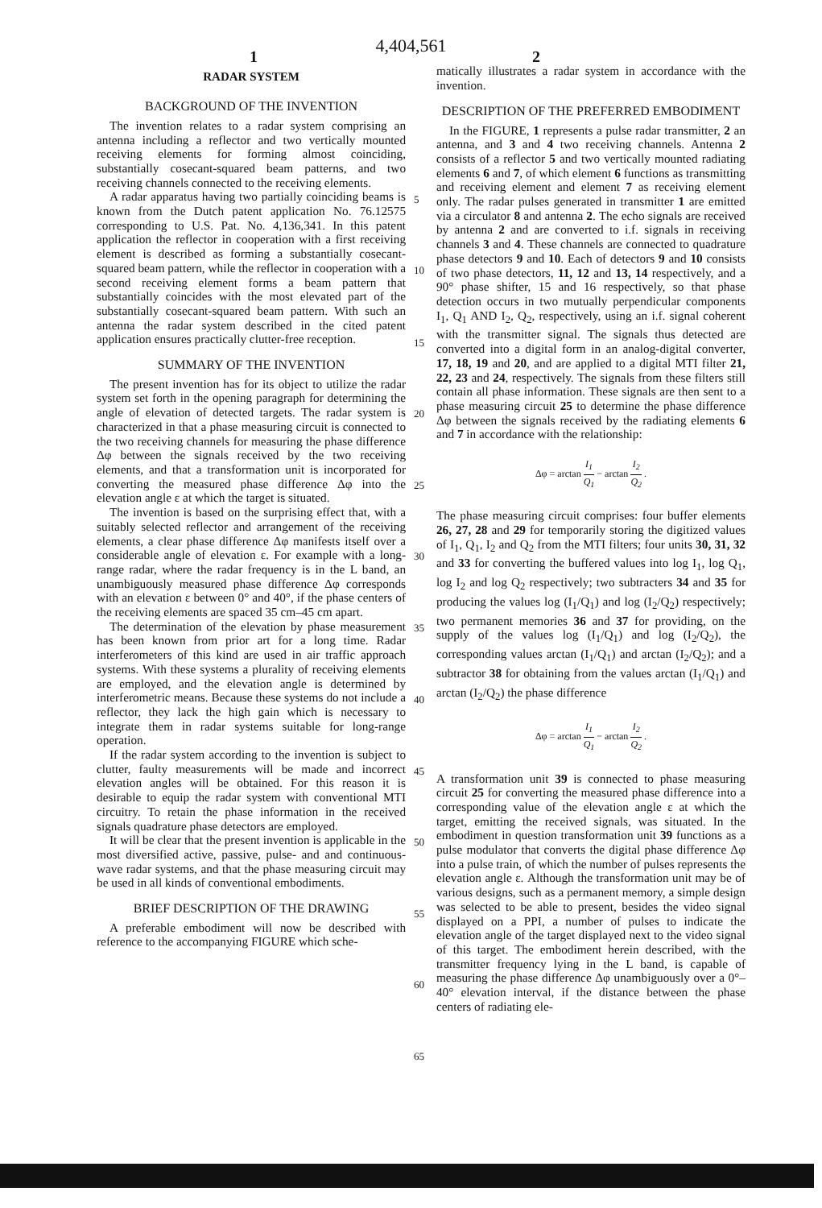4,404,561
1 2
RADAR SYSTEM
BACKGROUND OF THE INVENTION
The invention relates to a radar system comprising an antenna including a reflector and two vertically mounted receiving elements for forming almost coinciding, substantially cosecant-squared beam patterns, and two receiving channels connected to the receiving elements.
A radar apparatus having two partially coinciding beams is known from the Dutch patent application No. 76.12575 corresponding to U.S. Pat. No. 4,136,341. In this patent application the reflector in cooperation with a first receiving element is described as forming a substantially cosecant-squared beam pattern, while the reflector in cooperation with a second receiving element forms a beam pattern that substantially coincides with the most elevated part of the substantially cosecant-squared beam pattern. With such an antenna the radar system described in the cited patent application ensures practically clutter-free reception.
SUMMARY OF THE INVENTION
The present invention has for its object to utilize the radar system set forth in the opening paragraph for determining the angle of elevation of detected targets. The radar system is characterized in that a phase measuring circuit is connected to the two receiving channels for measuring the phase difference Δφ between the signals received by the two receiving elements, and that a transformation unit is incorporated for converting the measured phase difference Δφ into the elevation angle ε at which the target is situated.
The invention is based on the surprising effect that, with a suitably selected reflector and arrangement of the receiving elements, a clear phase difference Δφ manifests itself over a considerable angle of elevation ε. For example with a long-range radar, where the radar frequency is in the L band, an unambiguously measured phase difference Δφ corresponds with an elevation ε between 0° and 40°, if the phase centers of the receiving elements are spaced 35 cm–45 cm apart.
The determination of the elevation by phase measurement has been known from prior art for a long time. Radar interferometers of this kind are used in air traffic approach systems. With these systems a plurality of receiving elements are employed, and the elevation angle is determined by interferometric means. Because these systems do not include a reflector, they lack the high gain which is necessary to integrate them in radar systems suitable for long-range operation.
If the radar system according to the invention is subject to clutter, faulty measurements will be made and incorrect elevation angles will be obtained. For this reason it is desirable to equip the radar system with conventional MTI circuitry. To retain the phase information in the received signals quadrature phase detectors are employed.
It will be clear that the present invention is applicable in the most diversified active, passive, pulse- and and continuous-wave radar systems, and that the phase measuring circuit may be used in all kinds of conventional embodiments.
BRIEF DESCRIPTION OF THE DRAWING
A preferable embodiment will now be described with reference to the accompanying FIGURE which sche-
5
10
15
20
25
30
35
40
45
50
55
60
65
matically illustrates a radar system in accordance with the invention.
DESCRIPTION OF THE PREFERRED EMBODIMENT
In the FIGURE, 1 represents a pulse radar transmitter, 2 an antenna, and 3 and 4 two receiving channels. Antenna 2 consists of a reflector 5 and two vertically mounted radiating elements 6 and 7, of which element 6 functions as transmitting and receiving element and element 7 as receiving element only. The radar pulses generated in transmitter 1 are emitted via a circulator 8 and antenna 2. The echo signals are received by antenna 2 and are converted to i.f. signals in receiving channels 3 and 4. These channels are connected to quadrature phase detectors 9 and 10. Each of detectors 9 and 10 consists of two phase detectors, 11, 12 and 13, 14 respectively, and a 90° phase shifter, 15 and 16 respectively, so that phase detection occurs in two mutually perpendicular components I<sub>1</sub>, Q<sub>1</sub> AND I<sub>2</sub>, Q<sub>2</sub>, respectively, using an i.f. signal coherent with the transmitter signal. The signals thus detected are converted into a digital form in an analog-digital converter, 17, 18, 19 and 20, and are applied to a digital MTI filter 21, 22, 23 and 24, respectively. The signals from these filters still contain all phase information. These signals are then sent to a phase measuring circuit 25 to determine the phase difference Δφ between the signals received by the radiating elements 6 and 7 in accordance with the relationship:
Δφ = arctan I<sub>1</sub> Q<sub>1</sub> − arctan I<sub>2</sub> Q<sub>2</sub> .
The phase measuring circuit comprises: four buffer elements 26, 27, 28 and 29 for temporarily storing the digitized values of I<sub>1</sub>, Q<sub>1</sub>, I<sub>2</sub> and Q<sub>2</sub> from the MTI filters; four units 30, 31, 32 and 33 for converting the buffered values into log I<sub>1</sub>, log Q<sub>1</sub>, log I<sub>2</sub> and log Q<sub>2</sub> respectively; two subtracters 34 and 35 for producing the values log (I<sub>1</sub>/Q<sub>1</sub>) and log (I<sub>2</sub>/Q<sub>2</sub>) respectively; two permanent memories 36 and 37 for providing, on the supply of the values log (I<sub>1</sub>/Q<sub>1</sub>) and log (I<sub>2</sub>/Q<sub>2</sub>), the corresponding values arctan (I<sub>1</sub>/Q<sub>1</sub>) and arctan (I<sub>2</sub>/Q<sub>2</sub>); and a subtractor 38 for obtaining from the values arctan (I<sub>1</sub>/Q<sub>1</sub>) and arctan (I<sub>2</sub>/Q<sub>2</sub>) the phase difference
Δφ = arctan I<sub>1</sub> Q<sub>1</sub> − arctan I<sub>2</sub> Q<sub>2</sub> .
A transformation unit 39 is connected to phase measuring circuit 25 for converting the measured phase difference into a corresponding value of the elevation angle ε at which the target, emitting the received signals, was situated. In the embodiment in question transformation unit 39 functions as a pulse modulator that converts the digital phase difference Δφ into a pulse train, of which the number of pulses represents the elevation angle ε. Although the transformation unit may be of various designs, such as a permanent memory, a simple design was selected to be able to present, besides the video signal displayed on a PPI, a number of pulses to indicate the elevation angle of the target displayed next to the video signal of this target. The embodiment herein described, with the transmitter frequency lying in the L band, is capable of measuring the phase difference Δφ unambiguously over a 0°–40° elevation interval, if the distance between the phase centers of radiating ele-